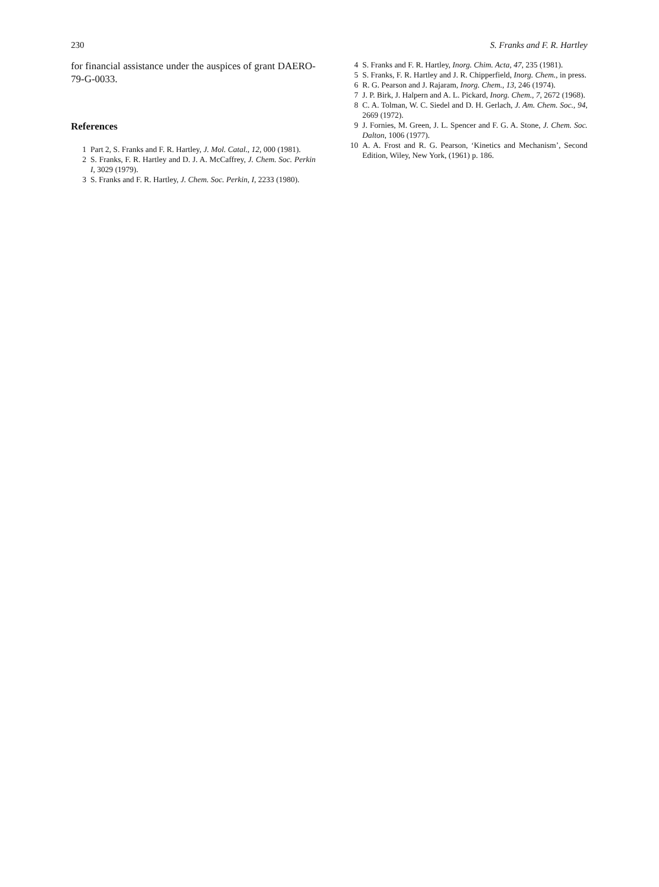230 S. Franks and F. R. Hartley
for financial assistance under the auspices of grant DAERO-79-G-0033.
References
1 Part 2, S. Franks and F. R. Hartley, J. Mol. Catal., 12, 000 (1981).
2 S. Franks, F. R. Hartley and D. J. A. McCaffrey, J. Chem. Soc. Perkin I, 3029 (1979).
3 S. Franks and F. R. Hartley, J. Chem. Soc. Perkin, I, 2233 (1980).
4 S. Franks and F. R. Hartley, Inorg. Chim. Acta, 47, 235 (1981).
5 S. Franks, F. R. Hartley and J. R. Chipperfield, Inorg. Chem., in press.
6 R. G. Pearson and J. Rajaram, Inorg. Chem., 13, 246 (1974).
7 J. P. Birk, J. Halpern and A. L. Pickard, Inorg. Chem., 7, 2672 (1968).
8 C. A. Tolman, W. C. Siedel and D. H. Gerlach, J. Am. Chem. Soc., 94, 2669 (1972).
9 J. Fornies, M. Green, J. L. Spencer and F. G. A. Stone, J. Chem. Soc. Dalton, 1006 (1977).
10 A. A. Frost and R. G. Pearson, ‘Kinetics and Mechanism’, Second Edition, Wiley, New York, (1961) p. 186.